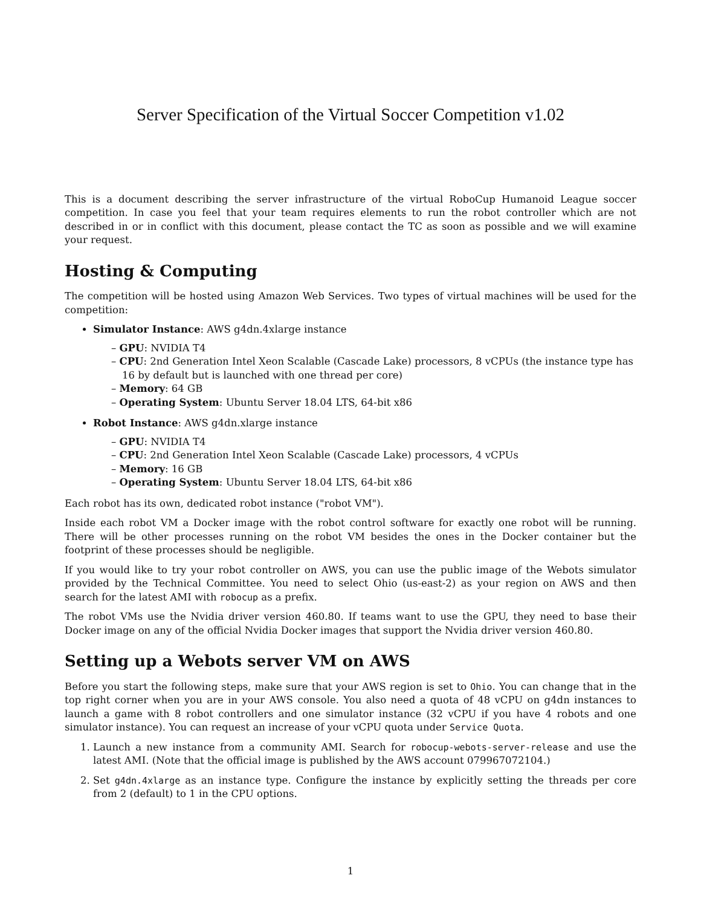Server Specification of the Virtual Soccer Competition v1.02
This is a document describing the server infrastructure of the virtual RoboCup Humanoid League soccer competition. In case you feel that your team requires elements to run the robot controller which are not described in or in conflict with this document, please contact the TC as soon as possible and we will examine your request.
Hosting & Computing
The competition will be hosted using Amazon Web Services. Two types of virtual machines will be used for the competition:
Simulator Instance: AWS g4dn.4xlarge instance
– GPU: NVIDIA T4
– CPU: 2nd Generation Intel Xeon Scalable (Cascade Lake) processors, 8 vCPUs (the instance type has 16 by default but is launched with one thread per core)
– Memory: 64 GB
– Operating System: Ubuntu Server 18.04 LTS, 64-bit x86
Robot Instance: AWS g4dn.xlarge instance
– GPU: NVIDIA T4
– CPU: 2nd Generation Intel Xeon Scalable (Cascade Lake) processors, 4 vCPUs
– Memory: 16 GB
– Operating System: Ubuntu Server 18.04 LTS, 64-bit x86
Each robot has its own, dedicated robot instance ("robot VM").
Inside each robot VM a Docker image with the robot control software for exactly one robot will be running. There will be other processes running on the robot VM besides the ones in the Docker container but the footprint of these processes should be negligible.
If you would like to try your robot controller on AWS, you can use the public image of the Webots simulator provided by the Technical Committee. You need to select Ohio (us-east-2) as your region on AWS and then search for the latest AMI with robocup as a prefix.
The robot VMs use the Nvidia driver version 460.80. If teams want to use the GPU, they need to base their Docker image on any of the official Nvidia Docker images that support the Nvidia driver version 460.80.
Setting up a Webots server VM on AWS
Before you start the following steps, make sure that your AWS region is set to Ohio. You can change that in the top right corner when you are in your AWS console. You also need a quota of 48 vCPU on g4dn instances to launch a game with 8 robot controllers and one simulator instance (32 vCPU if you have 4 robots and one simulator instance). You can request an increase of your vCPU quota under Service Quota.
1. Launch a new instance from a community AMI. Search for robocup-webots-server-release and use the latest AMI. (Note that the official image is published by the AWS account 079967072104.)
2. Set g4dn.4xlarge as an instance type. Configure the instance by explicitly setting the threads per core from 2 (default) to 1 in the CPU options.
1